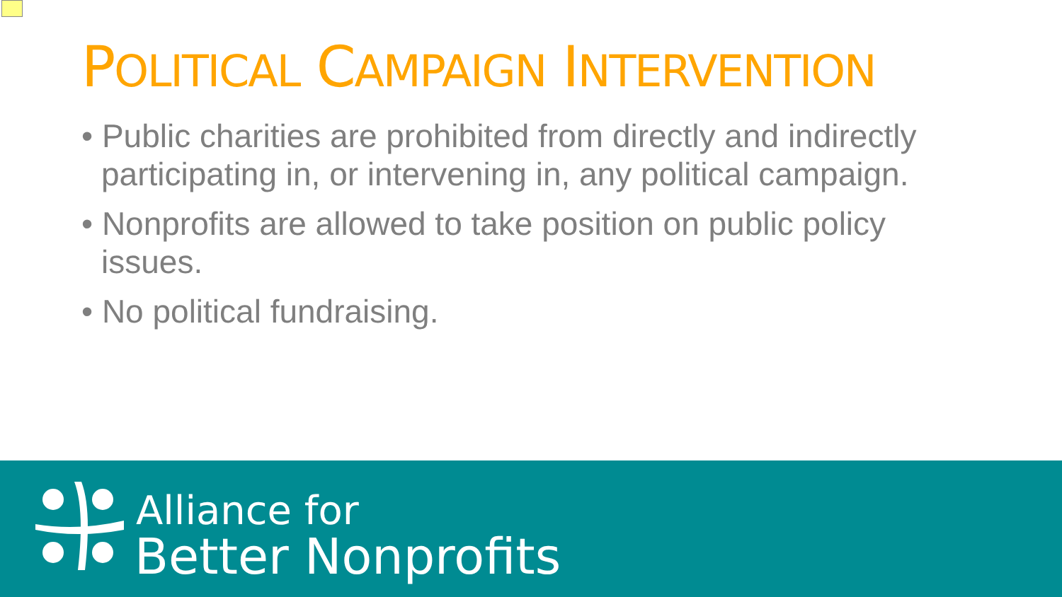POLITICAL CAMPAIGN INTERVENTION
• Public charities are prohibited from directly and indirectly participating in, or intervening in, any political campaign.
• Nonprofits are allowed to take position on public policy issues.
• No political fundraising.
Alliance for
Better Nonprofits